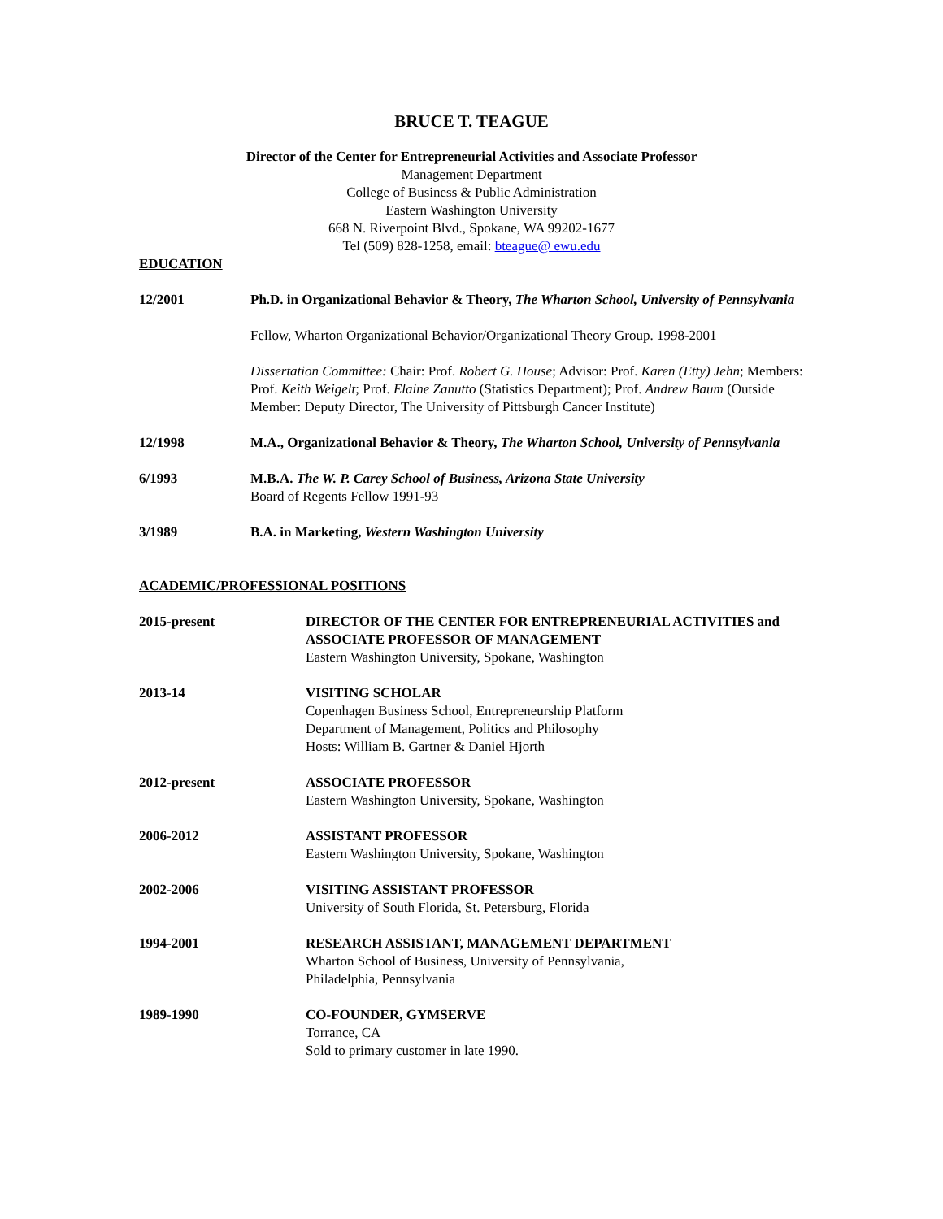BRUCE T. TEAGUE
Director of the Center for Entrepreneurial Activities and Associate Professor
Management Department
College of Business & Public Administration
Eastern Washington University
668 N. Riverpoint Blvd., Spokane, WA 99202-1677
Tel (509) 828-1258, email: bteague@ ewu.edu
EDUCATION
12/2001 Ph.D. in Organizational Behavior & Theory, The Wharton School, University of Pennsylvania
Fellow, Wharton Organizational Behavior/Organizational Theory Group. 1998-2001
Dissertation Committee: Chair: Prof. Robert G. House; Advisor: Prof. Karen (Etty) Jehn; Members: Prof. Keith Weigelt; Prof. Elaine Zanutto (Statistics Department); Prof. Andrew Baum (Outside Member: Deputy Director, The University of Pittsburgh Cancer Institute)
12/1998 M.A., Organizational Behavior & Theory, The Wharton School, University of Pennsylvania
6/1993 M.B.A. The W. P. Carey School of Business, Arizona State University
Board of Regents Fellow 1991-93
3/1989 B.A. in Marketing, Western Washington University
ACADEMIC/PROFESSIONAL POSITIONS
2015-present DIRECTOR OF THE CENTER FOR ENTREPRENEURIAL ACTIVITIES and ASSOCIATE PROFESSOR OF MANAGEMENT
Eastern Washington University, Spokane, Washington
2013-14 VISITING SCHOLAR
Copenhagen Business School, Entrepreneurship Platform
Department of Management, Politics and Philosophy
Hosts: William B. Gartner & Daniel Hjorth
2012-present ASSOCIATE PROFESSOR
Eastern Washington University, Spokane, Washington
2006-2012 ASSISTANT PROFESSOR
Eastern Washington University, Spokane, Washington
2002-2006 VISITING ASSISTANT PROFESSOR
University of South Florida, St. Petersburg, Florida
1994-2001 RESEARCH ASSISTANT, MANAGEMENT DEPARTMENT
Wharton School of Business, University of Pennsylvania,
Philadelphia, Pennsylvania
1989-1990 CO-FOUNDER, GYMSERVE
Torrance, CA
Sold to primary customer in late 1990.